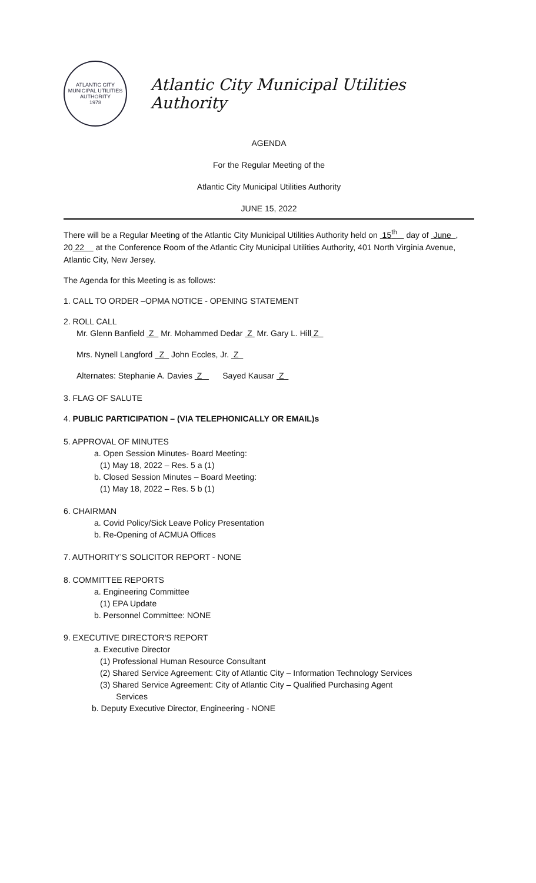ATLANTIC CITY
MUNICIPAL UTILITIES AUTHORITY
1978
Atlantic City Municipal Utilities Authority
AGENDA
For the Regular Meeting of the
Atlantic City Municipal Utilities Authority
JUNE 15, 2022
There will be a Regular Meeting of the Atlantic City Municipal Utilities Authority held on 15<sup>th</sup> day of June , 20 22 at the Conference Room of the Atlantic City Municipal Utilities Authority, 401 North Virginia Avenue, Atlantic City, New Jersey.
The Agenda for this Meeting is as follows:
1. CALL TO ORDER –OPMA NOTICE - OPENING STATEMENT
2. ROLL CALL
Mr. Glenn Banfield Z Mr. Mohammed Dedar Z Mr. Gary L. Hill Z
Mrs. Nynell Langford Z John Eccles, Jr. Z
Alternates: Stephanie A. Davies Z Sayed Kausar Z
3. FLAG OF SALUTE
4. PUBLIC PARTICIPATION – (VIA TELEPHONICALLY OR EMAIL)s
5. APPROVAL OF MINUTES
a. Open Session Minutes- Board Meeting:
(1) May 18, 2022 – Res. 5 a (1)
b. Closed Session Minutes – Board Meeting:
(1) May 18, 2022 – Res. 5 b (1)
6. CHAIRMAN
a. Covid Policy/Sick Leave Policy Presentation
b. Re-Opening of ACMUA Offices
7. AUTHORITY’S SOLICITOR REPORT - NONE
8. COMMITTEE REPORTS
a. Engineering Committee
(1) EPA Update
b. Personnel Committee: NONE
9. EXECUTIVE DIRECTOR'S REPORT
a. Executive Director
(1) Professional Human Resource Consultant
(2) Shared Service Agreement: City of Atlantic City – Information Technology Services
(3) Shared Service Agreement: City of Atlantic City – Qualified Purchasing Agent
Services
b. Deputy Executive Director, Engineering - NONE